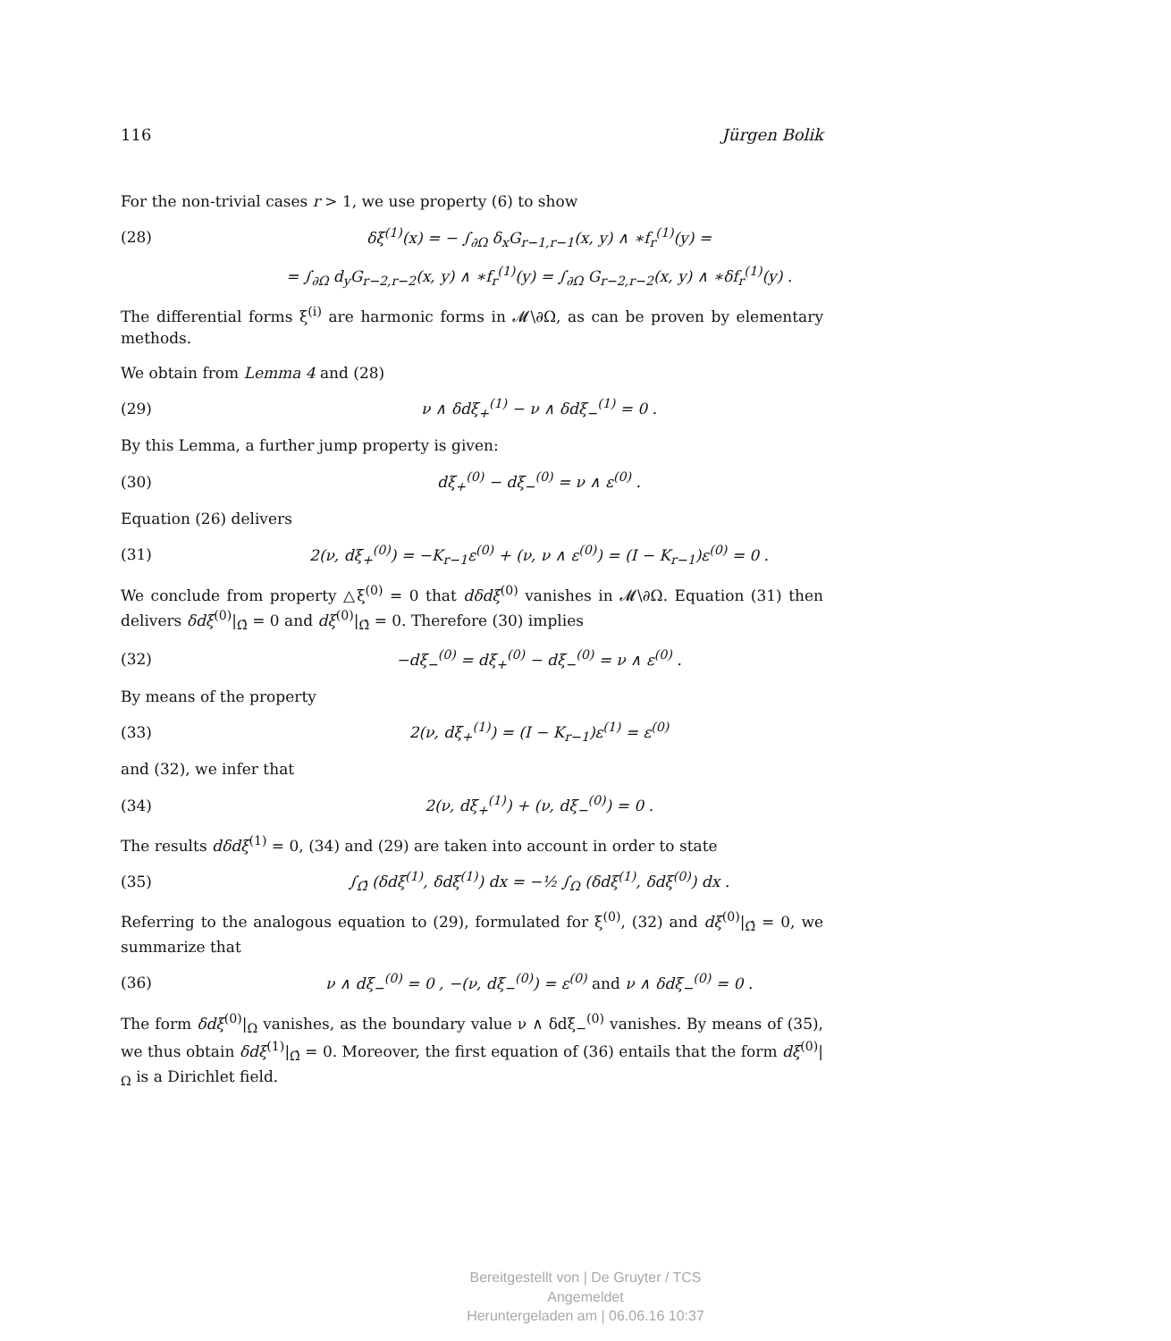116 Jürgen Bolik
For the non-trivial cases r > 1, we use property (6) to show
(28) δξ<sup>(1)</sup>(x) = − ∫<sub>∂Ω</sub> δ<sub>x</sub>G<sub>r−1,r−1</sub>(x, y) ∧ ∗f<sub>r</sub><sup>(1)</sup>(y) =
= ∫<sub>∂Ω</sub> d<sub>y</sub>G<sub>r−2,r−2</sub>(x, y) ∧ ∗f<sub>r</sub><sup>(1)</sup>(y) = ∫<sub>∂Ω</sub> G<sub>r−2,r−2</sub>(x, y) ∧ ∗δf<sub>r</sub><sup>(1)</sup>(y) .
The differential forms ξ<sup>(i)</sup> are harmonic forms in 𝓜\∂Ω, as can be proven by elementary methods.
We obtain from Lemma 4 and (28)
(29) ν ∧ δdξ<sub>+</sub><sup>(1)</sup> − ν ∧ δdξ<sub>−</sub><sup>(1)</sup> = 0 .
By this Lemma, a further jump property is given:
(30) dξ<sub>+</sub><sup>(0)</sup> − dξ<sub>−</sub><sup>(0)</sup> = ν ∧ ε<sup>(0)</sup> .
Equation (26) delivers
(31) 2(ν, dξ<sub>+</sub><sup>(0)</sup>) = −K<sub>r−1</sub>ε<sup>(0)</sup> + (ν, ν ∧ ε<sup>(0)</sup>) = (I − K<sub>r−1</sub>)ε<sup>(0)</sup> = 0 .
We conclude from property △ξ<sup>(0)</sup> = 0 that dδdξ<sup>(0)</sup> vanishes in 𝓜\∂Ω. Equation (31) then delivers δdξ<sup>(0)</sup>|<sub>Ω̂</sub> = 0 and dξ<sup>(0)</sup>|<sub>Ω̂</sub> = 0. Therefore (30) implies
(32) −dξ<sub>−</sub><sup>(0)</sup> = dξ<sub>+</sub><sup>(0)</sup> − dξ<sub>−</sub><sup>(0)</sup> = ν ∧ ε<sup>(0)</sup> .
By means of the property
(33) 2(ν, dξ<sub>+</sub><sup>(1)</sup>) = (I − K<sub>r−1</sub>)ε<sup>(1)</sup> = ε<sup>(0)</sup>
and (32), we infer that
(34) 2(ν, dξ<sub>+</sub><sup>(1)</sup>) + (ν, dξ<sub>−</sub><sup>(0)</sup>) = 0 .
The results dδdξ<sup>(1)</sup> = 0, (34) and (29) are taken into account in order to state
(35) ∫<sub>Ω̂</sub> (δdξ<sup>(1)</sup>, δdξ<sup>(1)</sup>) dx = −½ ∫<sub>Ω</sub> (δdξ<sup>(1)</sup>, δdξ<sup>(0)</sup>) dx .
Referring to the analogous equation to (29), formulated for ξ<sup>(0)</sup>, (32) and dξ<sup>(0)</sup>|<sub>Ω̂</sub> = 0, we summarize that
(36) ν ∧ dξ<sub>−</sub><sup>(0)</sup> = 0 , −(ν, dξ<sub>−</sub><sup>(0)</sup>) = ε<sup>(0)</sup> and ν ∧ δdξ<sub>−</sub><sup>(0)</sup> = 0 .
The form δdξ<sup>(0)</sup>|<sub>Ω</sub> vanishes, as the boundary value ν ∧ δdξ<sub>−</sub><sup>(0)</sup> vanishes. By means of (35), we thus obtain δdξ<sup>(1)</sup>|<sub>Ω̂</sub> = 0. Moreover, the first equation of (36) entails that the form dξ<sup>(0)</sup>|<sub>Ω</sub> is a Dirichlet field.
Bereitgestellt von | De Gruyter / TCS
Angemeldet
Heruntergeladen am | 06.06.16 10:37